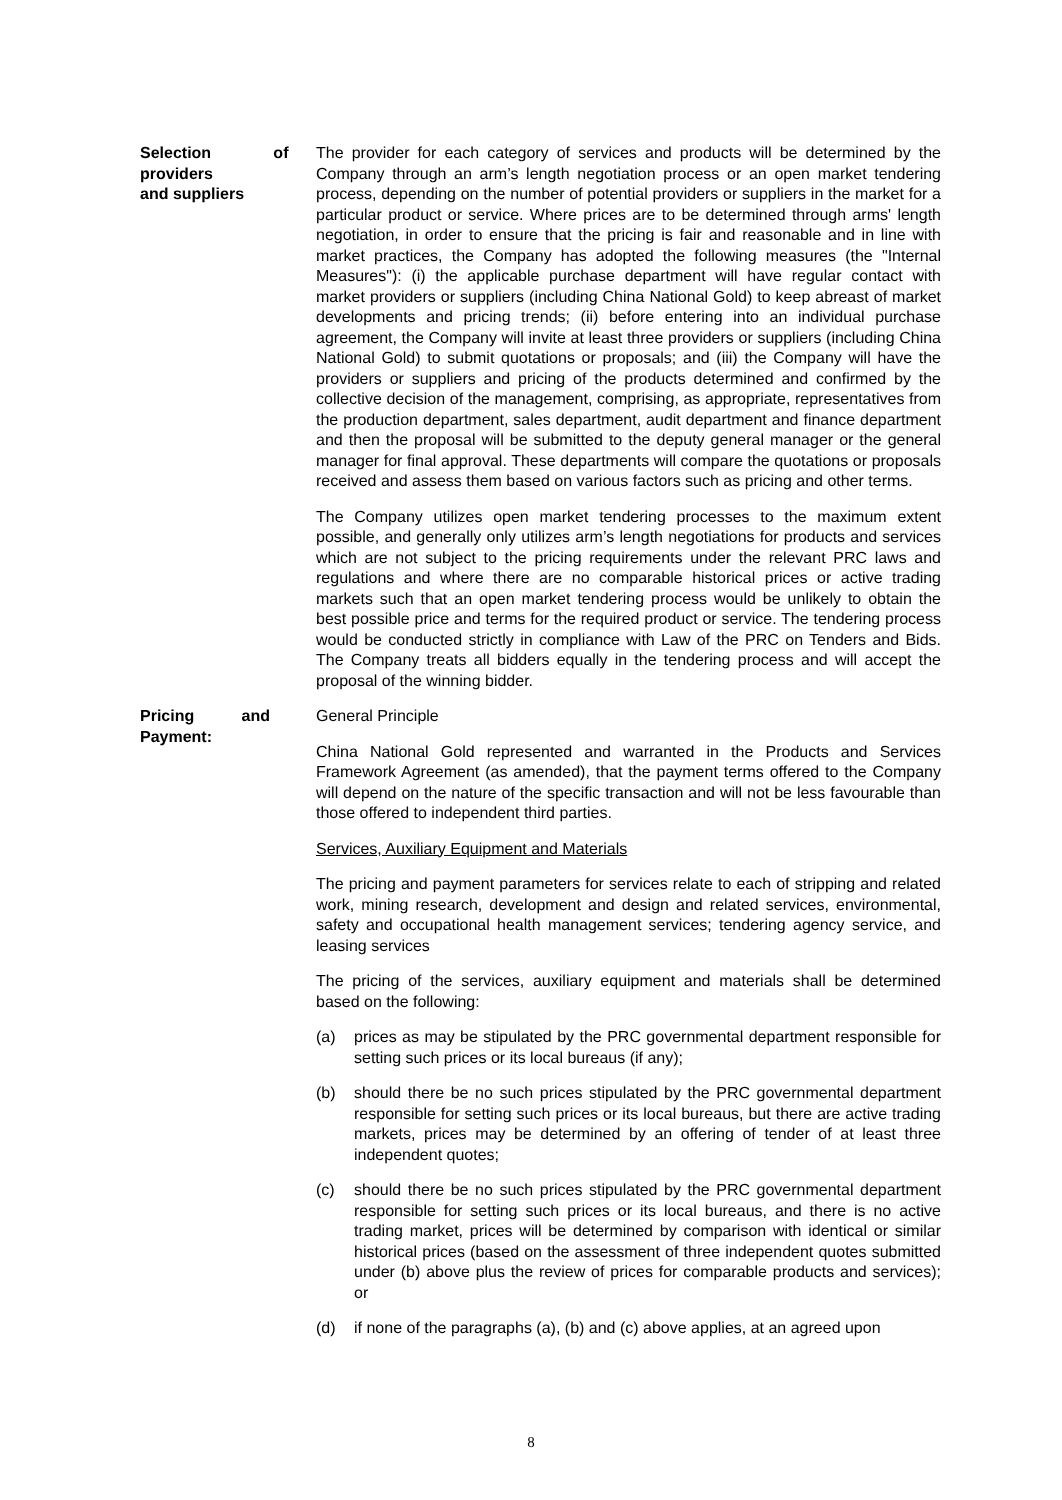Selection of providers and suppliers
The provider for each category of services and products will be determined by the Company through an arm’s length negotiation process or an open market tendering process, depending on the number of potential providers or suppliers in the market for a particular product or service. Where prices are to be determined through arms' length negotiation, in order to ensure that the pricing is fair and reasonable and in line with market practices, the Company has adopted the following measures (the "Internal Measures"): (i) the applicable purchase department will have regular contact with market providers or suppliers (including China National Gold) to keep abreast of market developments and pricing trends; (ii) before entering into an individual purchase agreement, the Company will invite at least three providers or suppliers (including China National Gold) to submit quotations or proposals; and (iii) the Company will have the providers or suppliers and pricing of the products determined and confirmed by the collective decision of the management, comprising, as appropriate, representatives from the production department, sales department, audit department and finance department and then the proposal will be submitted to the deputy general manager or the general manager for final approval. These departments will compare the quotations or proposals received and assess them based on various factors such as pricing and other terms.
The Company utilizes open market tendering processes to the maximum extent possible, and generally only utilizes arm’s length negotiations for products and services which are not subject to the pricing requirements under the relevant PRC laws and regulations and where there are no comparable historical prices or active trading markets such that an open market tendering process would be unlikely to obtain the best possible price and terms for the required product or service. The tendering process would be conducted strictly in compliance with Law of the PRC on Tenders and Bids. The Company treats all bidders equally in the tendering process and will accept the proposal of the winning bidder.
Pricing and Payment:
General Principle
China National Gold represented and warranted in the Products and Services Framework Agreement (as amended), that the payment terms offered to the Company will depend on the nature of the specific transaction and will not be less favourable than those offered to independent third parties.
Services, Auxiliary Equipment and Materials
The pricing and payment parameters for services relate to each of stripping and related work, mining research, development and design and related services, environmental, safety and occupational health management services; tendering agency service, and leasing services
The pricing of the services, auxiliary equipment and materials shall be determined based on the following:
(a) prices as may be stipulated by the PRC governmental department responsible for setting such prices or its local bureaus (if any);
(b) should there be no such prices stipulated by the PRC governmental department responsible for setting such prices or its local bureaus, but there are active trading markets, prices may be determined by an offering of tender of at least three independent quotes;
(c) should there be no such prices stipulated by the PRC governmental department responsible for setting such prices or its local bureaus, and there is no active trading market, prices will be determined by comparison with identical or similar historical prices (based on the assessment of three independent quotes submitted under (b) above plus the review of prices for comparable products and services); or
(d) if none of the paragraphs (a), (b) and (c) above applies, at an agreed upon
8